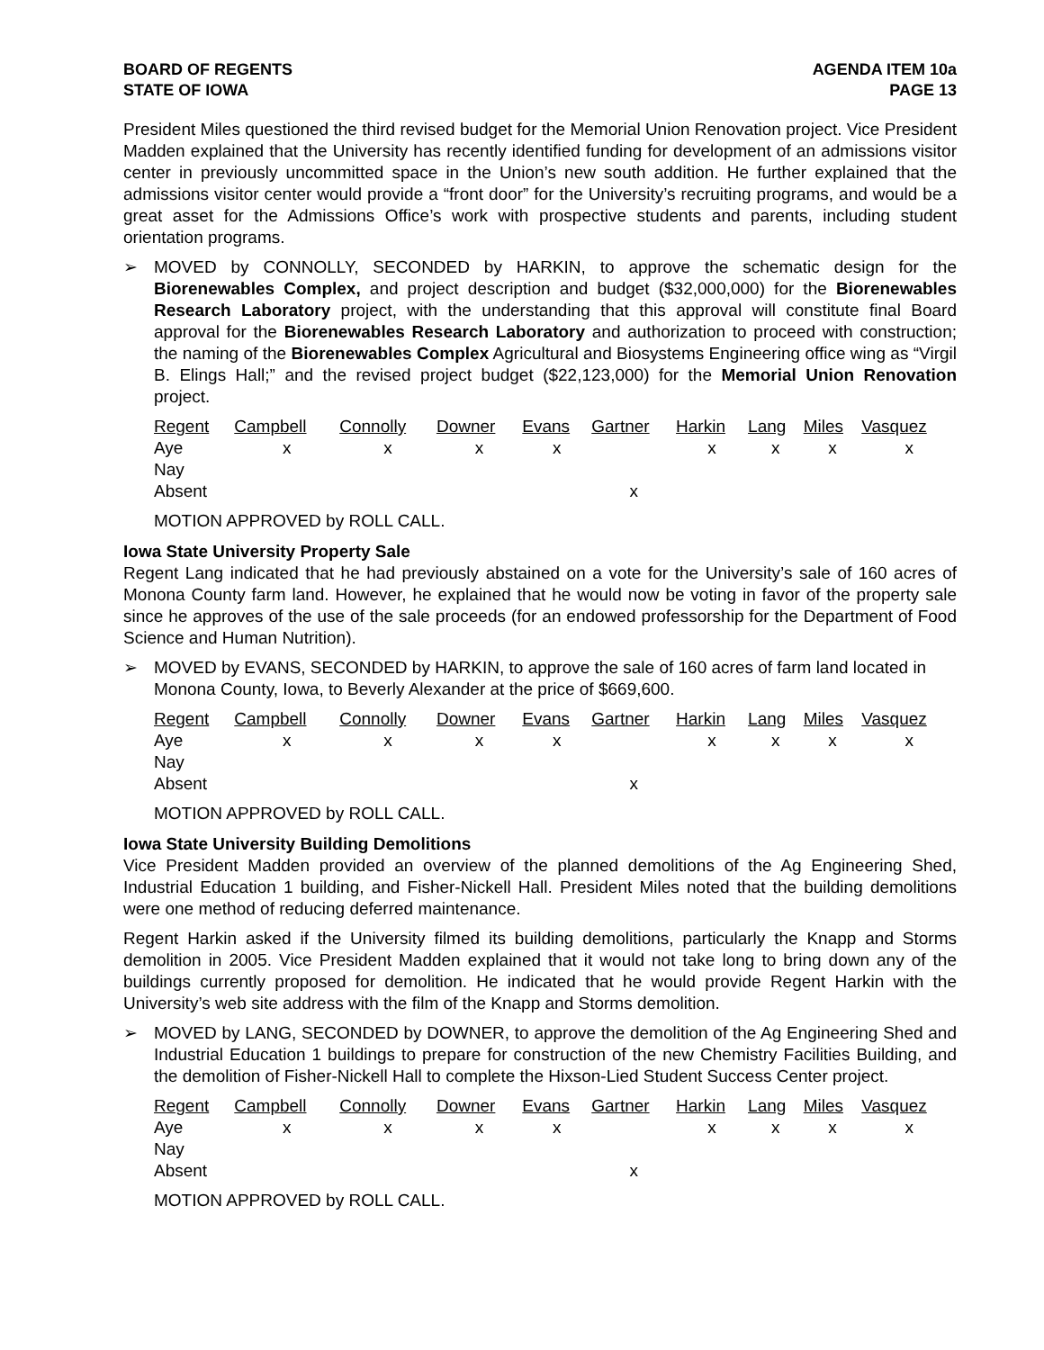BOARD OF REGENTS
STATE OF IOWA
AGENDA ITEM 10a
PAGE 13
President Miles questioned the third revised budget for the Memorial Union Renovation project. Vice President Madden explained that the University has recently identified funding for development of an admissions visitor center in previously uncommitted space in the Union’s new south addition. He further explained that the admissions visitor center would provide a “front door” for the University’s recruiting programs, and would be a great asset for the Admissions Office’s work with prospective students and parents, including student orientation programs.
➢ MOVED by CONNOLLY, SECONDED by HARKIN, to approve the schematic design for the Biorenewables Complex, and project description and budget ($32,000,000) for the Biorenewables Research Laboratory project, with the understanding that this approval will constitute final Board approval for the Biorenewables Research Laboratory and authorization to proceed with construction; the naming of the Biorenewables Complex Agricultural and Biosystems Engineering office wing as “Virgil B. Elings Hall;” and the revised project budget ($22,123,000) for the Memorial Union Renovation project.
| Regent | Campbell | Connolly | Downer | Evans | Gartner | Harkin | Lang | Miles | Vasquez |
| --- | --- | --- | --- | --- | --- | --- | --- | --- | --- |
| Aye | x | x | x | x | | x | x | x | x |
| Nay | | | | | | | | | |
| Absent | | | | | x | | | | |
MOTION APPROVED by ROLL CALL.
Iowa State University Property Sale
Regent Lang indicated that he had previously abstained on a vote for the University’s sale of 160 acres of Monona County farm land. However, he explained that he would now be voting in favor of the property sale since he approves of the use of the sale proceeds (for an endowed professorship for the Department of Food Science and Human Nutrition).
➢ MOVED by EVANS, SECONDED by HARKIN, to approve the sale of 160 acres of farm land located in Monona County, Iowa, to Beverly Alexander at the price of $669,600.
| Regent | Campbell | Connolly | Downer | Evans | Gartner | Harkin | Lang | Miles | Vasquez |
| --- | --- | --- | --- | --- | --- | --- | --- | --- | --- |
| Aye | x | x | x | x | | x | x | x | x |
| Nay | | | | | | | | | |
| Absent | | | | | x | | | | |
MOTION APPROVED by ROLL CALL.
Iowa State University Building Demolitions
Vice President Madden provided an overview of the planned demolitions of the Ag Engineering Shed, Industrial Education 1 building, and Fisher-Nickell Hall. President Miles noted that the building demolitions were one method of reducing deferred maintenance.
Regent Harkin asked if the University filmed its building demolitions, particularly the Knapp and Storms demolition in 2005. Vice President Madden explained that it would not take long to bring down any of the buildings currently proposed for demolition. He indicated that he would provide Regent Harkin with the University’s web site address with the film of the Knapp and Storms demolition.
➢ MOVED by LANG, SECONDED by DOWNER, to approve the demolition of the Ag Engineering Shed and Industrial Education 1 buildings to prepare for construction of the new Chemistry Facilities Building, and the demolition of Fisher-Nickell Hall to complete the Hixson-Lied Student Success Center project.
| Regent | Campbell | Connolly | Downer | Evans | Gartner | Harkin | Lang | Miles | Vasquez |
| --- | --- | --- | --- | --- | --- | --- | --- | --- | --- |
| Aye | x | x | x | x | | x | x | x | x |
| Nay | | | | | | | | | |
| Absent | | | | | x | | | | |
MOTION APPROVED by ROLL CALL.